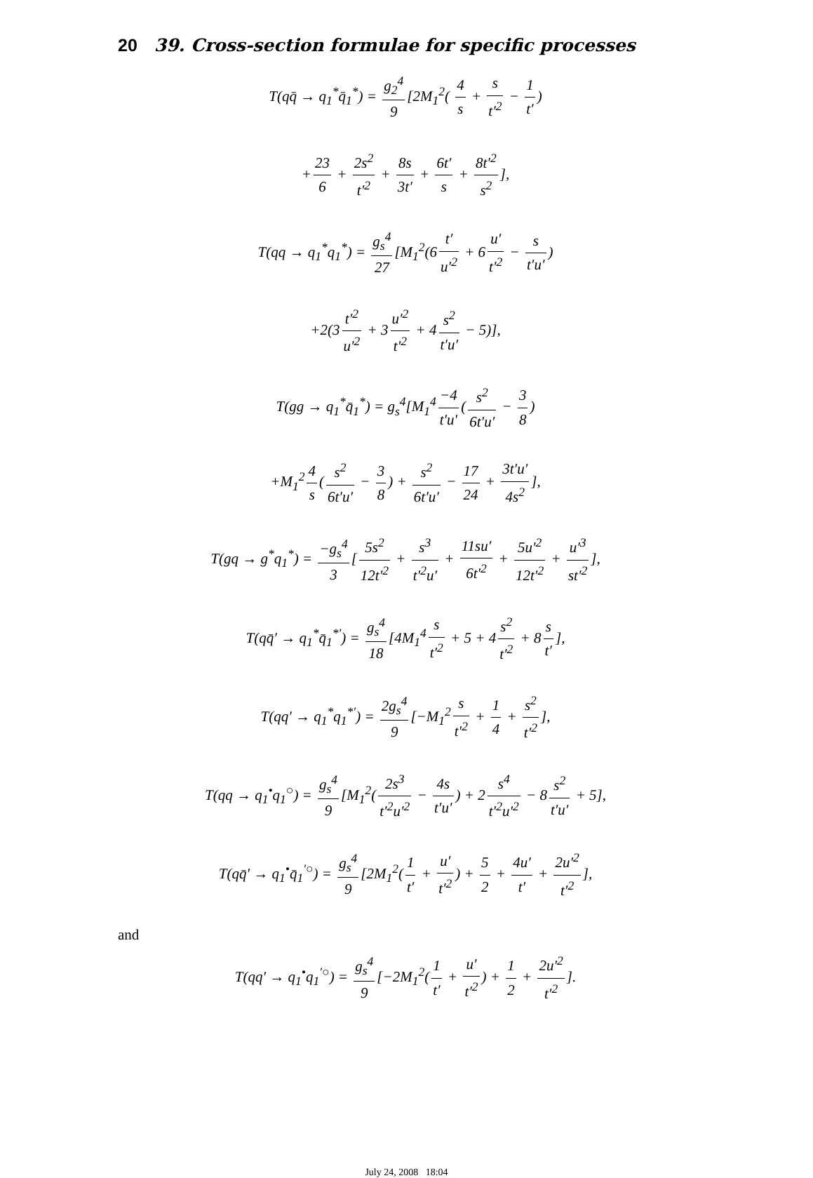20 39. Cross-section formulae for specific processes
T(qq̄ → q<sub>1</sub><sup>*</sup>q̄<sub>1</sub><sup>*</sup>) = g<sub>2</sub><sup>4</sup> 9 [2M<sub>1</sub><sup>2</sup>( 4 s + s t′<sup>2</sup> − 1 t′)
+ 23 6 + 2s<sup>2</sup> t′<sup>2</sup> + 8s 3t′ + 6t′ s + 8t′<sup>2</sup> s<sup>2</sup>],
T(qq → q<sub>1</sub><sup>*</sup>q<sub>1</sub><sup>*</sup>) = g<sub>s</sub><sup>4</sup> 27 [M<sub>1</sub><sup>2</sup>(6 t′ u′<sup>2</sup> + 6 u′ t′<sup>2</sup> − s t′u′)
+2(3 t′<sup>2</sup> u′<sup>2</sup> + 3 u′<sup>2</sup> t′<sup>2</sup> + 4 s<sup>2</sup> t′u′ − 5)],
T(gg → q<sub>1</sub><sup>*</sup>q̄<sub>1</sub><sup>*</sup>) = g<sub>s</sub><sup>4</sup>[M<sub>1</sub><sup>4</sup> −4 t′u′ (s<sup>2</sup> 6t′u′ − 3 8)
+M<sub>1</sub><sup>2</sup> 4 s (s<sup>2</sup> 6t′u′ − 3 8) + s<sup>2</sup> 6t′u′ − 17 24 + 3t′u′ 4s<sup>2</sup>],
T(gq → g<sup>*</sup>q<sub>1</sub><sup>*</sup>) = −g<sub>s</sub><sup>4</sup> 3 [5s<sup>2</sup> 12t′<sup>2</sup> + s<sup>3</sup> t′<sup>2</sup>u′ + 11su′ 6t′<sup>2</sup> + 5u′<sup>2</sup> 12t′<sup>2</sup> + u′<sup>3</sup> st′<sup>2</sup>],
T(qq̄′ → q<sub>1</sub><sup>*</sup>q̄<sub>1</sub><sup>*′</sup>) = g<sub>s</sub><sup>4</sup> 18 [4M<sub>1</sub><sup>4</sup> s t′<sup>2</sup> + 5 + 4 s<sup>2</sup> t′<sup>2</sup> + 8 s t′],
T(qq′ → q<sub>1</sub><sup>*</sup>q<sub>1</sub><sup>*′</sup>) = 2g<sub>s</sub><sup>4</sup> 9 [−M<sub>1</sub><sup>2</sup> s t′<sup>2</sup> + 1 4 + s<sup>2</sup> t′<sup>2</sup>],
T(qq → q<sub>1</sub><sup>•</sup>q<sub>1</sub><sup>○</sup>) = g<sub>s</sub><sup>4</sup> 9 [M<sub>1</sub><sup>2</sup>(2s<sup>3</sup> t′<sup>2</sup>u′<sup>2</sup> − 4s t′u′) + 2 s<sup>4</sup> t′<sup>2</sup>u′<sup>2</sup> − 8 s<sup>2</sup> t′u′ + 5],
T(qq̄′ → q<sub>1</sub><sup>•</sup>q̄<sub>1</sub><sup>′○</sup>) = g<sub>s</sub><sup>4</sup> 9 [2M<sub>1</sub><sup>2</sup>(1 t′ + u′ t′<sup>2</sup>) + 5 2 + 4u′ t′ + 2u′<sup>2</sup> t′<sup>2</sup>],
and
T(qq′ → q<sub>1</sub><sup>•</sup>q<sub>1</sub><sup>′○</sup>) = g<sub>s</sub><sup>4</sup> 9 [−2M<sub>1</sub><sup>2</sup>(1 t′ + u′ t′<sup>2</sup>) + 1 2 + 2u′<sup>2</sup> t′<sup>2</sup>].
July 24, 2008 18:04